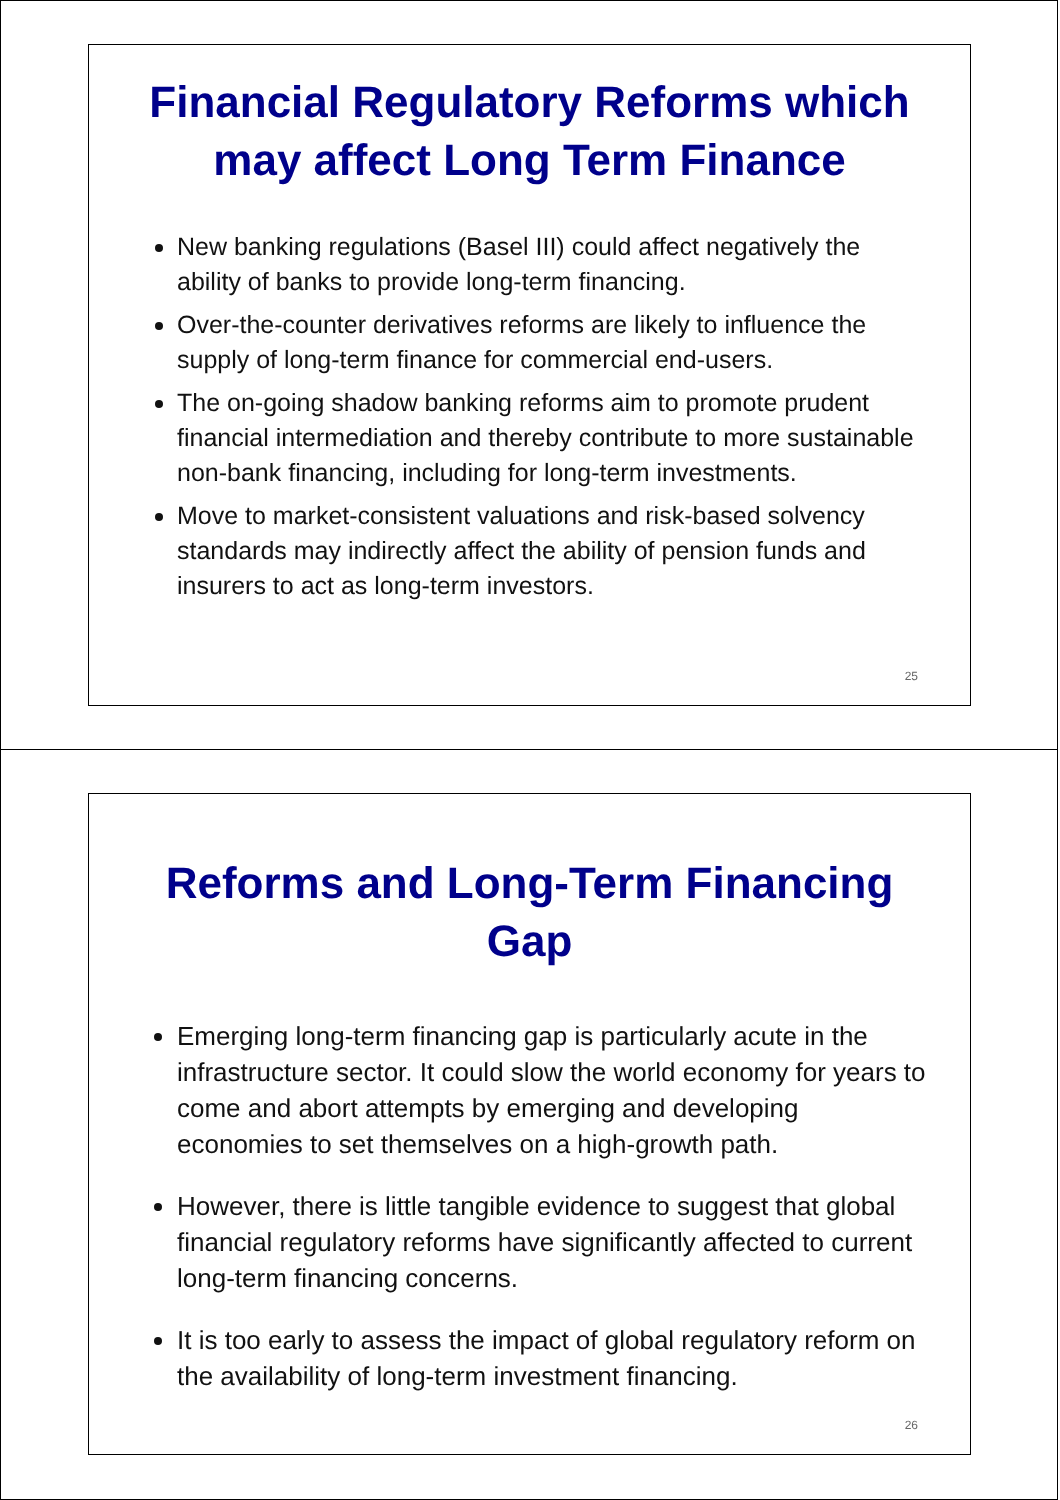Financial Regulatory Reforms which may affect Long Term Finance
New banking regulations (Basel III) could affect negatively the ability of banks to provide long-term financing.
Over-the-counter derivatives reforms are likely to influence the supply of long-term finance for commercial end-users.
The on-going shadow banking reforms aim to promote prudent financial intermediation and thereby contribute to more sustainable non-bank financing, including for long-term investments.
Move to market-consistent valuations and risk-based solvency standards may indirectly affect the ability of pension funds and insurers to act as long-term investors.
25
Reforms and Long-Term Financing Gap
Emerging long-term financing gap is particularly acute in the infrastructure sector. It could slow the world economy for years to come and abort attempts by emerging and developing economies to set themselves on a high-growth path.
However, there is little tangible evidence to suggest that global financial regulatory reforms have significantly affected to current long-term financing concerns.
It is too early to assess the impact of global regulatory reform on the availability of long-term investment financing.
26